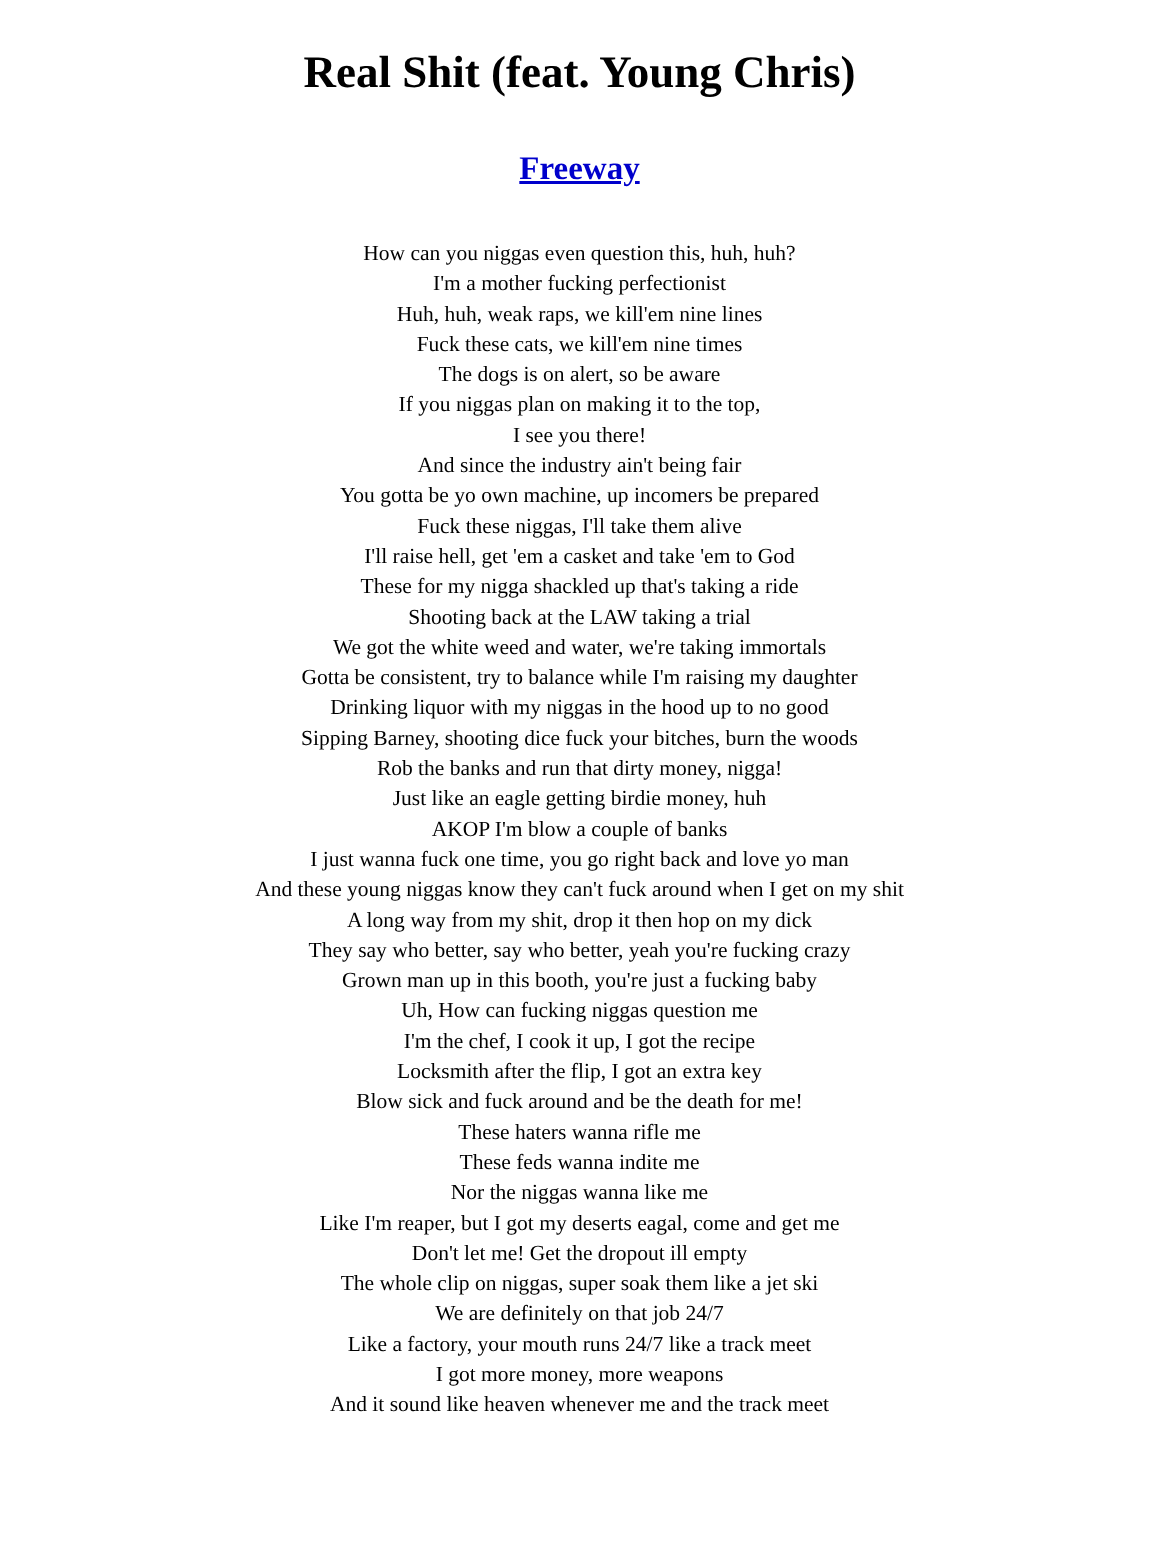Real Shit (feat. Young Chris)
Freeway
How can you niggas even question this, huh, huh?
I'm a mother fucking perfectionist
Huh, huh, weak raps, we kill'em nine lines
Fuck these cats, we kill'em nine times
The dogs is on alert, so be aware
If you niggas plan on making it to the top,
I see you there!
And since the industry ain't being fair
You gotta be yo own machine, up incomers be prepared
Fuck these niggas, I'll take them alive
I'll raise hell, get 'em a casket and take 'em to God
These for my nigga shackled up that's taking a ride
Shooting back at the LAW taking a trial
We got the white weed and water, we're taking immortals
Gotta be consistent, try to balance while I'm raising my daughter
Drinking liquor with my niggas in the hood up to no good
Sipping Barney, shooting dice fuck your bitches, burn the woods
Rob the banks and run that dirty money, nigga!
Just like an eagle getting birdie money, huh
AKOP I'm blow a couple of banks
I just wanna fuck one time, you go right back and love yo man
And these young niggas know they can't fuck around when I get on my shit
A long way from my shit, drop it then hop on my dick
They say who better, say who better, yeah you're fucking crazy
Grown man up in this booth, you're just a fucking baby
Uh, How can fucking niggas question me
I'm the chef, I cook it up, I got the recipe
Locksmith after the flip, I got an extra key
Blow sick and fuck around and be the death for me!
These haters wanna rifle me
These feds wanna indite me
Nor the niggas wanna like me
Like I'm reaper, but I got my deserts eagal, come and get me
Don't let me! Get the dropout ill empty
The whole clip on niggas, super soak them like a jet ski
We are definitely on that job 24/7
Like a factory, your mouth runs 24/7 like a track meet
I got more money, more weapons
And it sound like heaven whenever me and the track meet